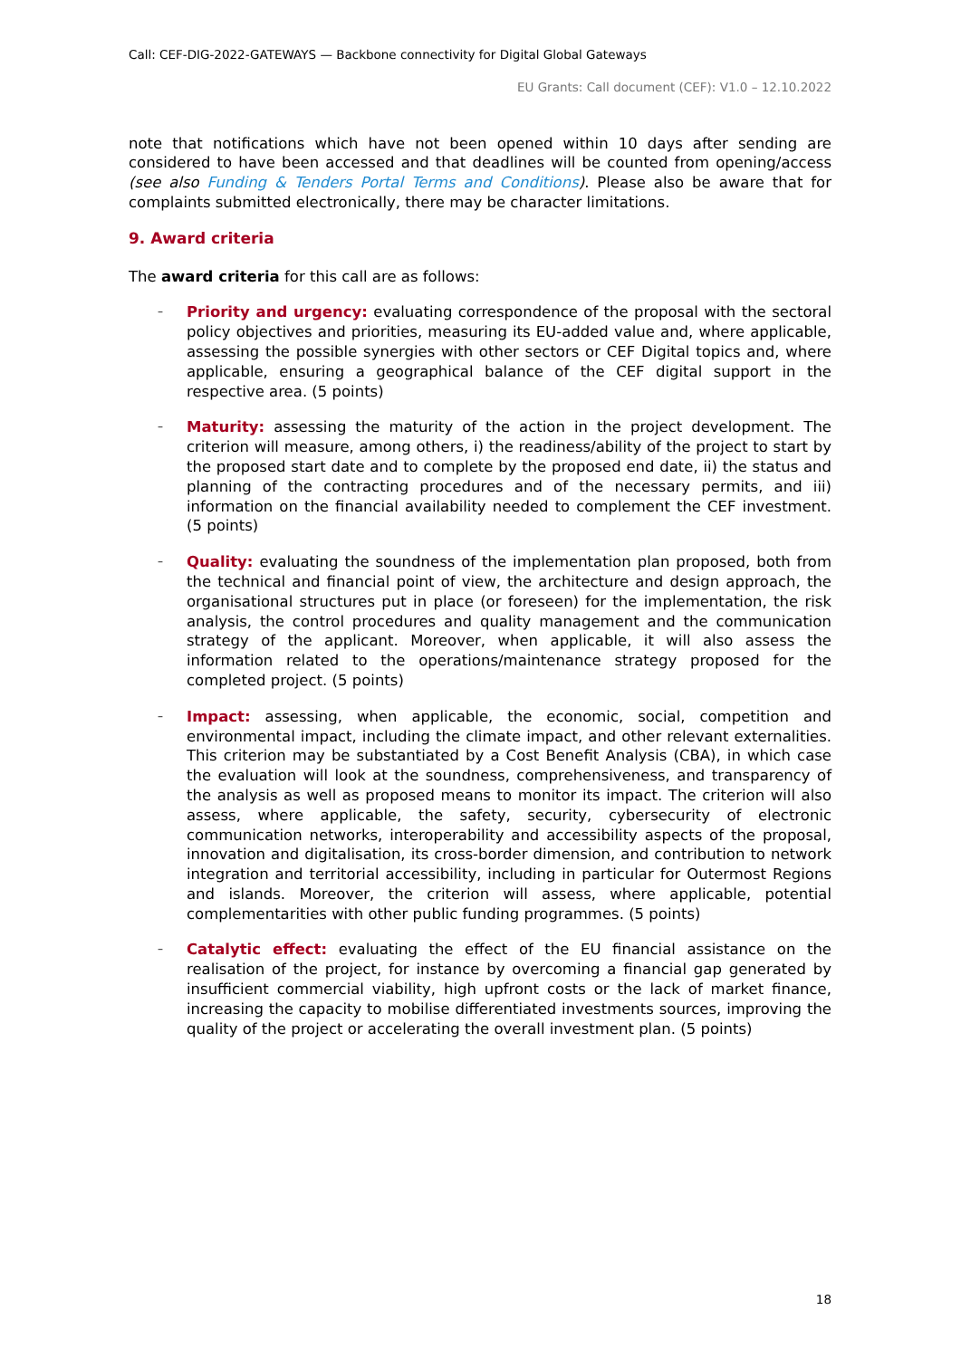Call: CEF-DIG-2022-GATEWAYS — Backbone connectivity for Digital Global Gateways
EU Grants: Call document (CEF): V1.0 – 12.10.2022
note that notifications which have not been opened within 10 days after sending are considered to have been accessed and that deadlines will be counted from opening/access (see also Funding & Tenders Portal Terms and Conditions). Please also be aware that for complaints submitted electronically, there may be character limitations.
9. Award criteria
The award criteria for this call are as follows:
– Priority and urgency: evaluating correspondence of the proposal with the sectoral policy objectives and priorities, measuring its EU-added value and, where applicable, assessing the possible synergies with other sectors or CEF Digital topics and, where applicable, ensuring a geographical balance of the CEF digital support in the respective area. (5 points)
– Maturity: assessing the maturity of the action in the project development. The criterion will measure, among others, i) the readiness/ability of the project to start by the proposed start date and to complete by the proposed end date, ii) the status and planning of the contracting procedures and of the necessary permits, and iii) information on the financial availability needed to complement the CEF investment. (5 points)
– Quality: evaluating the soundness of the implementation plan proposed, both from the technical and financial point of view, the architecture and design approach, the organisational structures put in place (or foreseen) for the implementation, the risk analysis, the control procedures and quality management and the communication strategy of the applicant. Moreover, when applicable, it will also assess the information related to the operations/maintenance strategy proposed for the completed project. (5 points)
– Impact: assessing, when applicable, the economic, social, competition and environmental impact, including the climate impact, and other relevant externalities. This criterion may be substantiated by a Cost Benefit Analysis (CBA), in which case the evaluation will look at the soundness, comprehensiveness, and transparency of the analysis as well as proposed means to monitor its impact. The criterion will also assess, where applicable, the safety, security, cybersecurity of electronic communication networks, interoperability and accessibility aspects of the proposal, innovation and digitalisation, its cross-border dimension, and contribution to network integration and territorial accessibility, including in particular for Outermost Regions and islands. Moreover, the criterion will assess, where applicable, potential complementarities with other public funding programmes. (5 points)
– Catalytic effect: evaluating the effect of the EU financial assistance on the realisation of the project, for instance by overcoming a financial gap generated by insufficient commercial viability, high upfront costs or the lack of market finance, increasing the capacity to mobilise differentiated investments sources, improving the quality of the project or accelerating the overall investment plan. (5 points)
18